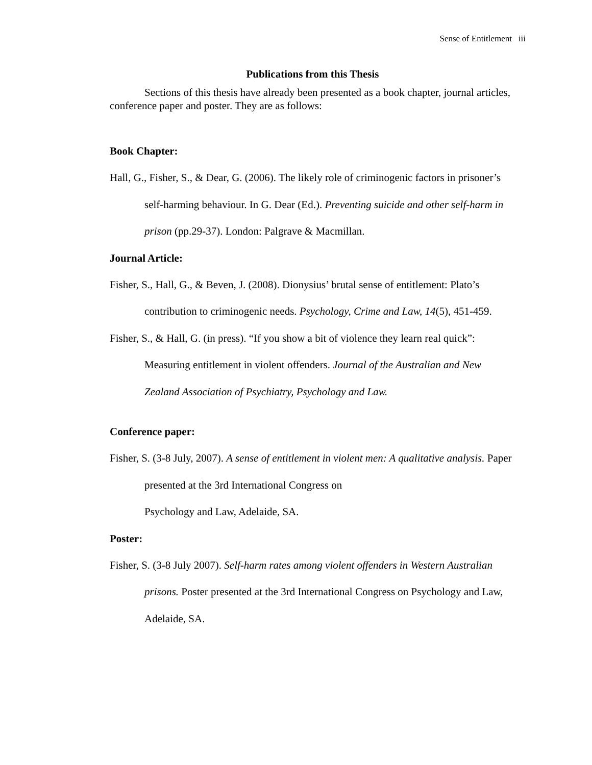Sense of Entitlement iii
Publications from this Thesis
Sections of this thesis have already been presented as a book chapter, journal articles, conference paper and poster. They are as follows:
Book Chapter:
Hall, G., Fisher, S., & Dear, G. (2006). The likely role of criminogenic factors in prisoner’s self-harming behaviour. In G. Dear (Ed.). Preventing suicide and other self-harm in prison (pp.29-37). London: Palgrave & Macmillan.
Journal Article:
Fisher, S., Hall, G., & Beven, J. (2008). Dionysius’ brutal sense of entitlement: Plato’s contribution to criminogenic needs. Psychology, Crime and Law, 14(5), 451-459.
Fisher, S., & Hall, G. (in press). “If you show a bit of violence they learn real quick”: Measuring entitlement in violent offenders. Journal of the Australian and New Zealand Association of Psychiatry, Psychology and Law.
Conference paper:
Fisher, S. (3-8 July, 2007). A sense of entitlement in violent men: A qualitative analysis. Paper presented at the 3rd International Congress on
Psychology and Law, Adelaide, SA.
Poster:
Fisher, S. (3-8 July 2007). Self-harm rates among violent offenders in Western Australian prisons. Poster presented at the 3rd International Congress on Psychology and Law, Adelaide, SA.